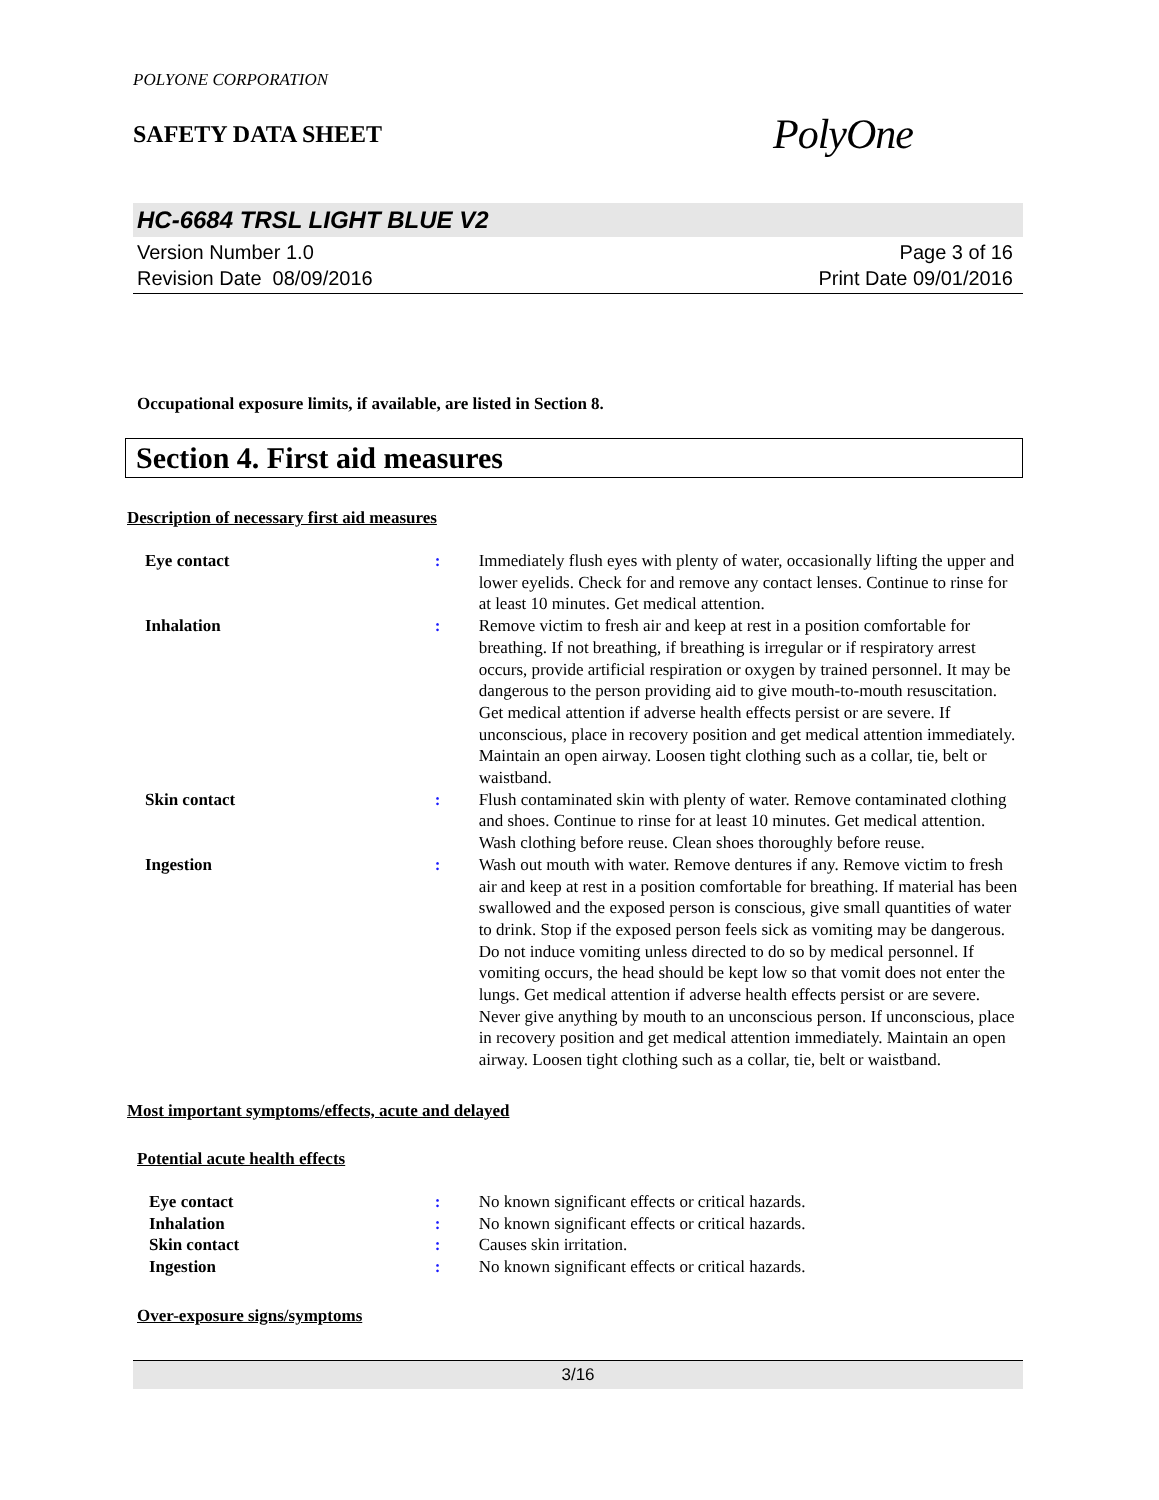POLYONE CORPORATION
SAFETY DATA SHEET
PolyOne
HC-6684 TRSL LIGHT BLUE V2
Version Number 1.0
Revision Date 08/09/2016
Page 3 of 16
Print Date 09/01/2016
Occupational exposure limits, if available, are listed in Section 8.
Section 4. First aid measures
Description of necessary first aid measures
Eye contact : Immediately flush eyes with plenty of water, occasionally lifting the upper and lower eyelids. Check for and remove any contact lenses. Continue to rinse for at least 10 minutes. Get medical attention.
Inhalation : Remove victim to fresh air and keep at rest in a position comfortable for breathing. If not breathing, if breathing is irregular or if respiratory arrest occurs, provide artificial respiration or oxygen by trained personnel. It may be dangerous to the person providing aid to give mouth-to-mouth resuscitation. Get medical attention if adverse health effects persist or are severe. If unconscious, place in recovery position and get medical attention immediately. Maintain an open airway. Loosen tight clothing such as a collar, tie, belt or waistband.
Skin contact : Flush contaminated skin with plenty of water. Remove contaminated clothing and shoes. Continue to rinse for at least 10 minutes. Get medical attention. Wash clothing before reuse. Clean shoes thoroughly before reuse.
Ingestion : Wash out mouth with water. Remove dentures if any. Remove victim to fresh air and keep at rest in a position comfortable for breathing. If material has been swallowed and the exposed person is conscious, give small quantities of water to drink. Stop if the exposed person feels sick as vomiting may be dangerous. Do not induce vomiting unless directed to do so by medical personnel. If vomiting occurs, the head should be kept low so that vomit does not enter the lungs. Get medical attention if adverse health effects persist or are severe. Never give anything by mouth to an unconscious person. If unconscious, place in recovery position and get medical attention immediately. Maintain an open airway. Loosen tight clothing such as a collar, tie, belt or waistband.
Most important symptoms/effects, acute and delayed
Potential acute health effects
Eye contact : No known significant effects or critical hazards.
Inhalation : No known significant effects or critical hazards.
Skin contact : Causes skin irritation.
Ingestion : No known significant effects or critical hazards.
Over-exposure signs/symptoms
3/16